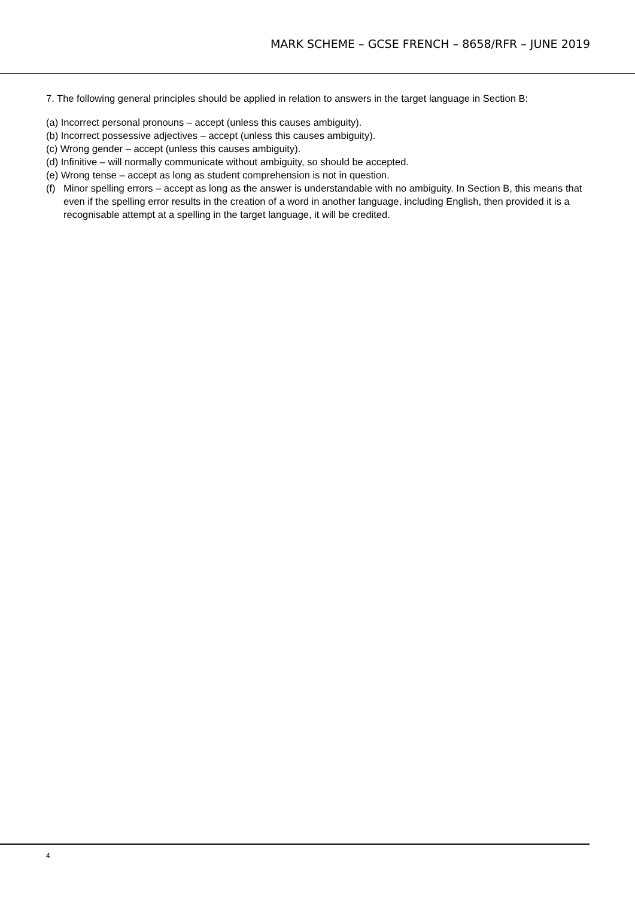MARK SCHEME – GCSE FRENCH – 8658/RFR – JUNE 2019
7. The following general principles should be applied in relation to answers in the target language in Section B:
(a) Incorrect personal pronouns – accept (unless this causes ambiguity).
(b) Incorrect possessive adjectives – accept (unless this causes ambiguity).
(c) Wrong gender – accept (unless this causes ambiguity).
(d) Infinitive – will normally communicate without ambiguity, so should be accepted.
(e) Wrong tense – accept as long as student comprehension is not in question.
(f) Minor spelling errors – accept as long as the answer is understandable with no ambiguity. In Section B, this means that even if the spelling error results in the creation of a word in another language, including English, then provided it is a recognisable attempt at a spelling in the target language, it will be credited.
4